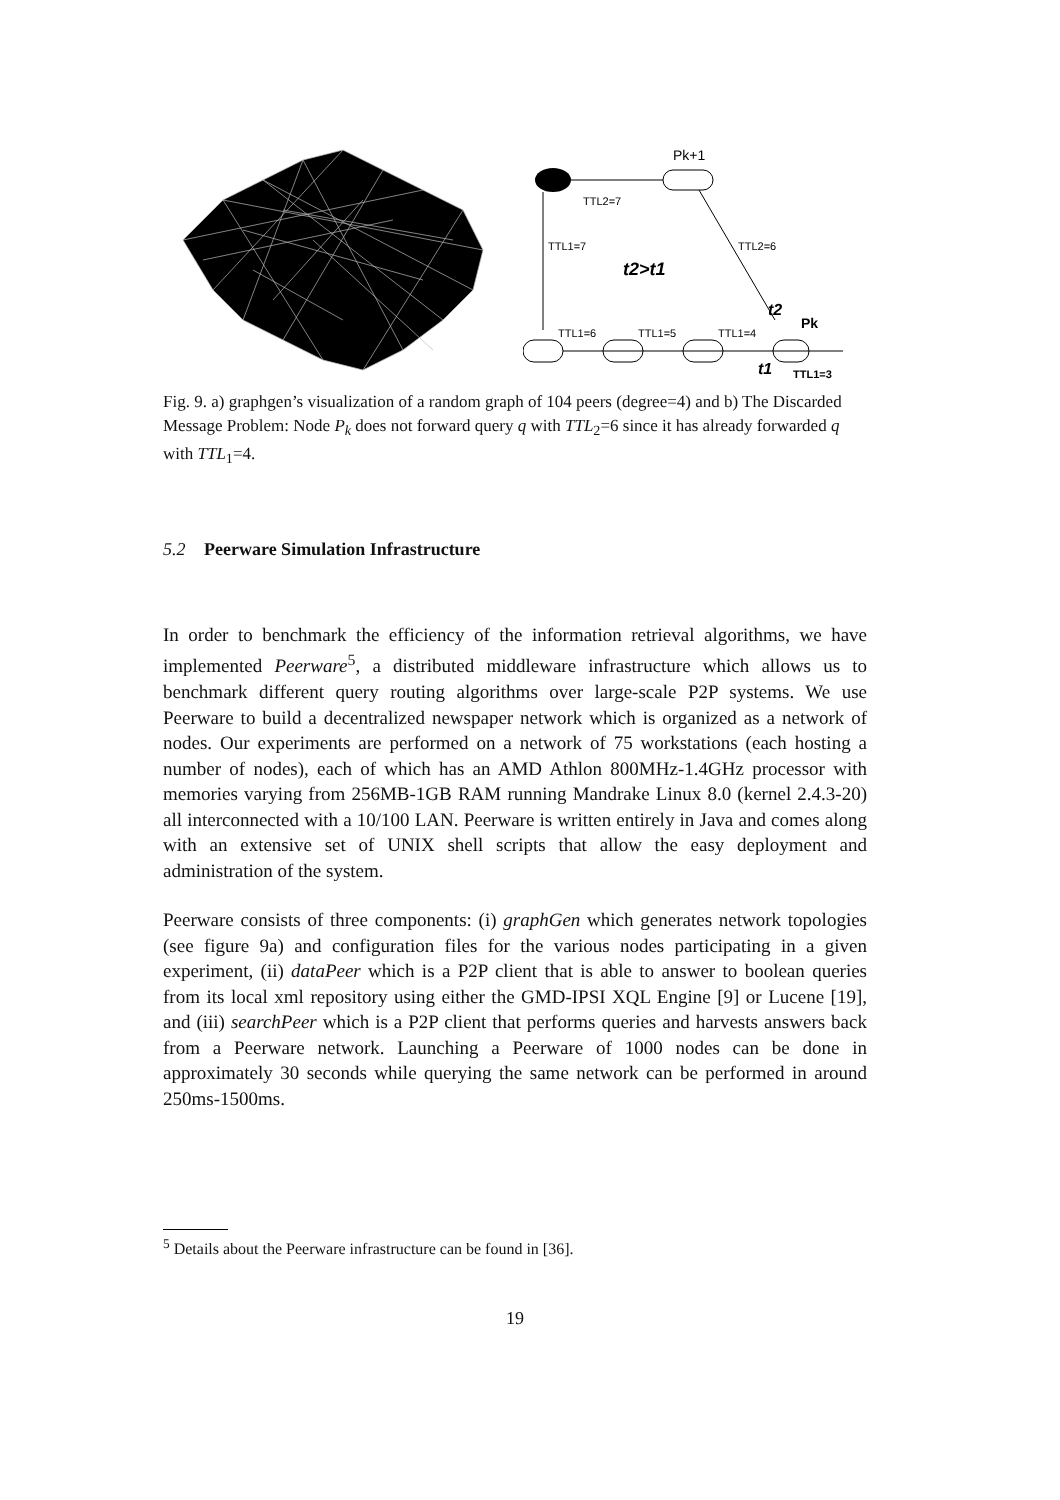Pk+1
TTL2=7
TTL1=7
TTL2=6
t2>t1
t2
Pk
TTL1=6
TTL1=5
TTL1=4
t1
TTL1=3
Fig. 9. a) graphgen’s visualization of a random graph of 104 peers (degree=4) and b) The Discarded Message Problem: Node P<sub>k</sub> does not forward query q with TTL<sub>2</sub>=6 since it has already forwarded q with TTL<sub>1</sub>=4.
5.2 Peerware Simulation Infrastructure
In order to benchmark the efficiency of the information retrieval algorithms, we have implemented Peerware<sup>5</sup>, a distributed middleware infrastructure which allows us to benchmark different query routing algorithms over large-scale P2P systems. We use Peerware to build a decentralized newspaper network which is organized as a network of nodes. Our experiments are performed on a network of 75 workstations (each hosting a number of nodes), each of which has an AMD Athlon 800MHz-1.4GHz processor with memories varying from 256MB-1GB RAM running Mandrake Linux 8.0 (kernel 2.4.3-20) all interconnected with a 10/100 LAN. Peerware is written entirely in Java and comes along with an extensive set of UNIX shell scripts that allow the easy deployment and administration of the system.
Peerware consists of three components: (i) graphGen which generates network topologies (see figure 9a) and configuration files for the various nodes participating in a given experiment, (ii) dataPeer which is a P2P client that is able to answer to boolean queries from its local xml repository using either the GMD-IPSI XQL Engine [9] or Lucene [19], and (iii) searchPeer which is a P2P client that performs queries and harvests answers back from a Peerware network. Launching a Peerware of 1000 nodes can be done in approximately 30 seconds while querying the same network can be performed in around 250ms-1500ms.
<sup>5</sup> Details about the Peerware infrastructure can be found in [36].
19